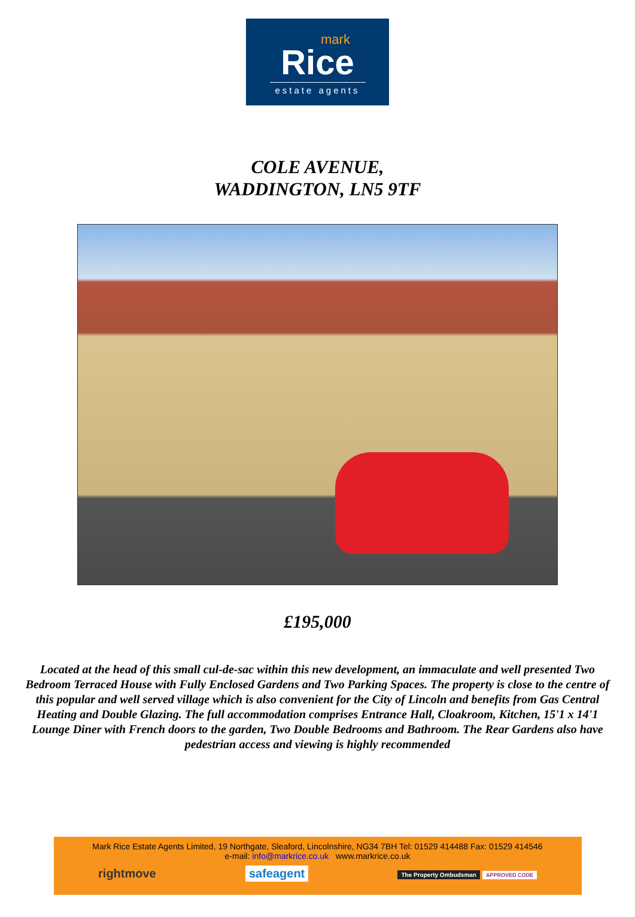mark
Rice
estate agents
COLE AVENUE,
WADDINGTON, LN5 9TF
£195,000
Located at the head of this small cul-de-sac within this new development, an immaculate and well presented Two Bedroom Terraced House with Fully Enclosed Gardens and Two Parking Spaces. The property is close to the centre of this popular and well served village which is also convenient for the City of Lincoln and benefits from Gas Central Heating and Double Glazing. The full accommodation comprises Entrance Hall, Cloakroom, Kitchen, 15'1 x 14'1 Lounge Diner with French doors to the garden, Two Double Bedrooms and Bathroom. The Rear Gardens also have pedestrian access and viewing is highly recommended
Mark Rice Estate Agents Limited, 19 Northgate, Sleaford, Lincolnshire, NG34 7BH Tel: 01529 414488 Fax: 01529 414546
e-mail: info@markrice.co.uk www.markrice.co.uk
rightmove safeagent The Property Ombudsman APPROVED CODE